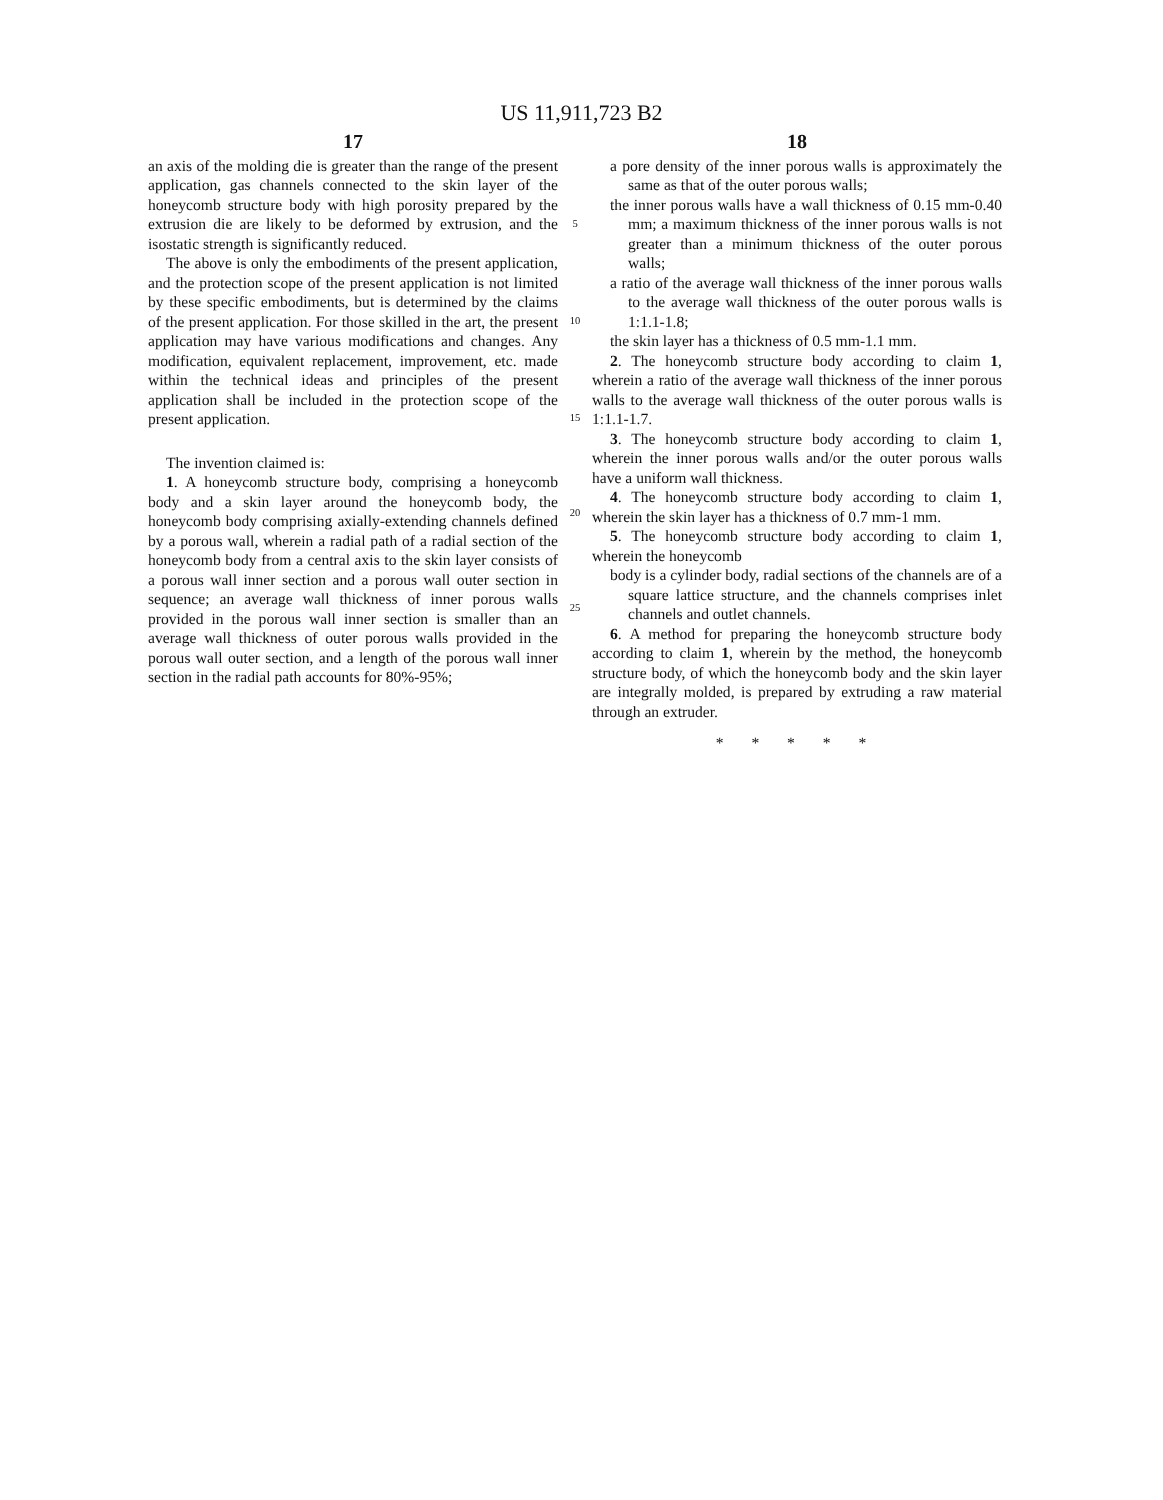US 11,911,723 B2
17
an axis of the molding die is greater than the range of the present application, gas channels connected to the skin layer of the honeycomb structure body with high porosity prepared by the extrusion die are likely to be deformed by extrusion, and the isostatic strength is significantly reduced.
The above is only the embodiments of the present application, and the protection scope of the present application is not limited by these specific embodiments, but is determined by the claims of the present application. For those skilled in the art, the present application may have various modifications and changes. Any modification, equivalent replacement, improvement, etc. made within the technical ideas and principles of the present application shall be included in the protection scope of the present application.
The invention claimed is:
1. A honeycomb structure body, comprising a honeycomb body and a skin layer around the honeycomb body, the honeycomb body comprising axially-extending channels defined by a porous wall, wherein a radial path of a radial section of the honeycomb body from a central axis to the skin layer consists of a porous wall inner section and a porous wall outer section in sequence; an average wall thickness of inner porous walls provided in the porous wall inner section is smaller than an average wall thickness of outer porous walls provided in the porous wall outer section, and a length of the porous wall inner section in the radial path accounts for 80%-95%;
5
10
15
20
25
18
a pore density of the inner porous walls is approximately the same as that of the outer porous walls;
the inner porous walls have a wall thickness of 0.15 mm-0.40 mm; a maximum thickness of the inner porous walls is not greater than a minimum thickness of the outer porous walls;
a ratio of the average wall thickness of the inner porous walls to the average wall thickness of the outer porous walls is 1:1.1-1.8;
the skin layer has a thickness of 0.5 mm-1.1 mm.
2. The honeycomb structure body according to claim 1, wherein a ratio of the average wall thickness of the inner porous walls to the average wall thickness of the outer porous walls is 1:1.1-1.7.
3. The honeycomb structure body according to claim 1, wherein the inner porous walls and/or the outer porous walls have a uniform wall thickness.
4. The honeycomb structure body according to claim 1, wherein the skin layer has a thickness of 0.7 mm-1 mm.
5. The honeycomb structure body according to claim 1, wherein the honeycomb
body is a cylinder body, radial sections of the channels are of a square lattice structure, and the channels comprises inlet channels and outlet channels.
6. A method for preparing the honeycomb structure body according to claim 1, wherein by the method, the honeycomb structure body, of which the honeycomb body and the skin layer are integrally molded, is prepared by extruding a raw material through an extruder.
* * * * *